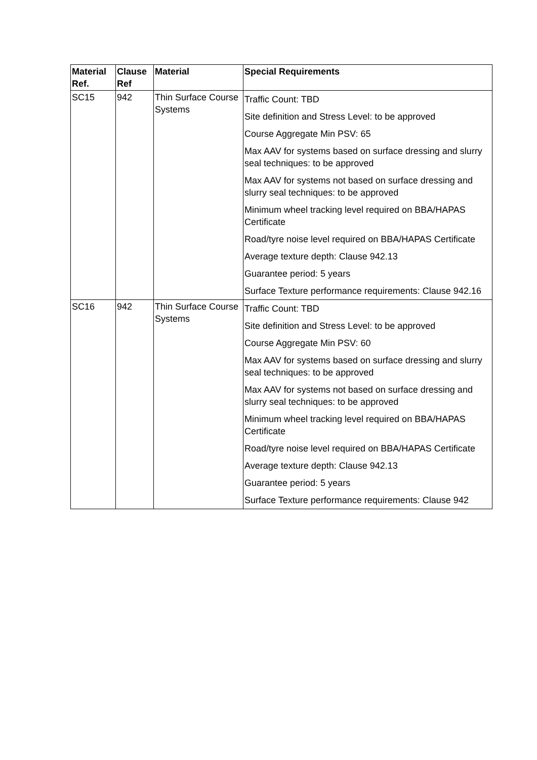| Material Ref. | Clause Ref | Material | Special Requirements |
| --- | --- | --- | --- |
| SC15 | 942 | Thin Surface Course Systems | Traffic Count: TBD |
| | | | Site definition and Stress Level: to be approved |
| | | | Course Aggregate Min PSV: 65 |
| | | | Max AAV for systems based on surface dressing and slurry seal techniques: to be approved |
| | | | Max AAV for systems not based on surface dressing and slurry seal techniques: to be approved |
| | | | Minimum wheel tracking level required on BBA/HAPAS Certificate |
| | | | Road/tyre noise level required on BBA/HAPAS Certificate |
| | | | Average texture depth: Clause 942.13 |
| | | | Guarantee period: 5 years |
| | | | Surface Texture performance requirements: Clause 942.16 |
| SC16 | 942 | Thin Surface Course Systems | Traffic Count: TBD |
| | | | Site definition and Stress Level: to be approved |
| | | | Course Aggregate Min PSV: 60 |
| | | | Max AAV for systems based on surface dressing and slurry seal techniques: to be approved |
| | | | Max AAV for systems not based on surface dressing and slurry seal techniques: to be approved |
| | | | Minimum wheel tracking level required on BBA/HAPAS Certificate |
| | | | Road/tyre noise level required on BBA/HAPAS Certificate |
| | | | Average texture depth: Clause 942.13 |
| | | | Guarantee period: 5 years |
| | | | Surface Texture performance requirements: Clause 942 |